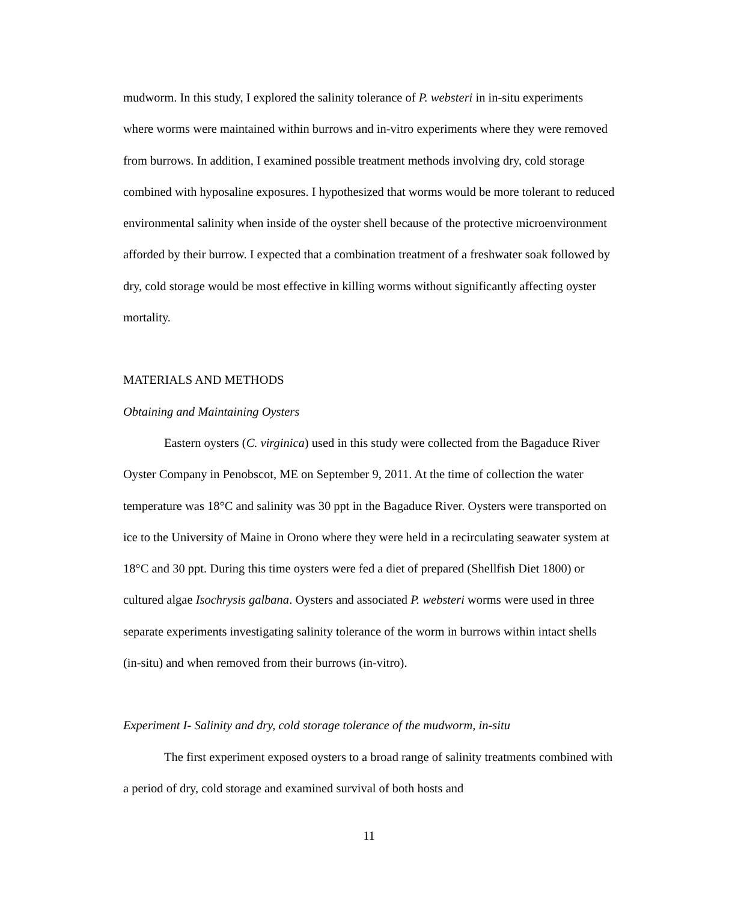mudworm. In this study, I explored the salinity tolerance of P. websteri in in-situ experiments where worms were maintained within burrows and in-vitro experiments where they were removed from burrows. In addition, I examined possible treatment methods involving dry, cold storage combined with hyposaline exposures. I hypothesized that worms would be more tolerant to reduced environmental salinity when inside of the oyster shell because of the protective microenvironment afforded by their burrow. I expected that a combination treatment of a freshwater soak followed by dry, cold storage would be most effective in killing worms without significantly affecting oyster mortality.
MATERIALS AND METHODS
Obtaining and Maintaining Oysters
Eastern oysters (C. virginica) used in this study were collected from the Bagaduce River Oyster Company in Penobscot, ME on September 9, 2011. At the time of collection the water temperature was 18°C and salinity was 30 ppt in the Bagaduce River. Oysters were transported on ice to the University of Maine in Orono where they were held in a recirculating seawater system at 18°C and 30 ppt. During this time oysters were fed a diet of prepared (Shellfish Diet 1800) or cultured algae Isochrysis galbana. Oysters and associated P. websteri worms were used in three separate experiments investigating salinity tolerance of the worm in burrows within intact shells (in-situ) and when removed from their burrows (in-vitro).
Experiment I- Salinity and dry, cold storage tolerance of the mudworm, in-situ
The first experiment exposed oysters to a broad range of salinity treatments combined with a period of dry, cold storage and examined survival of both hosts and
11